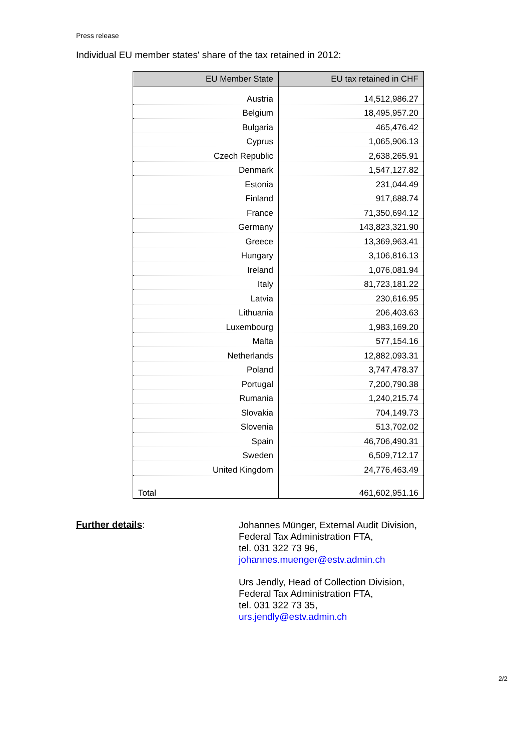Press release
Individual EU member states' share of the tax retained in 2012:
| EU Member State | EU tax retained in CHF |
| --- | --- |
| Austria | 14,512,986.27 |
| Belgium | 18,495,957.20 |
| Bulgaria | 465,476.42 |
| Cyprus | 1,065,906.13 |
| Czech Republic | 2,638,265.91 |
| Denmark | 1,547,127.82 |
| Estonia | 231,044.49 |
| Finland | 917,688.74 |
| France | 71,350,694.12 |
| Germany | 143,823,321.90 |
| Greece | 13,369,963.41 |
| Hungary | 3,106,816.13 |
| Ireland | 1,076,081.94 |
| Italy | 81,723,181.22 |
| Latvia | 230,616.95 |
| Lithuania | 206,403.63 |
| Luxembourg | 1,983,169.20 |
| Malta | 577,154.16 |
| Netherlands | 12,882,093.31 |
| Poland | 3,747,478.37 |
| Portugal | 7,200,790.38 |
| Rumania | 1,240,215.74 |
| Slovakia | 704,149.73 |
| Slovenia | 513,702.02 |
| Spain | 46,706,490.31 |
| Sweden | 6,509,712.17 |
| United Kingdom | 24,776,463.49 |
| Total | 461,602,951.16 |
Further details:
Johannes Münger, External Audit Division,
Federal Tax Administration FTA,
tel. 031 322 73 96,
johannes.muenger@estv.admin.ch
Urs Jendly, Head of Collection Division,
Federal Tax Administration FTA,
tel. 031 322 73 35,
urs.jendly@estv.admin.ch
2/2